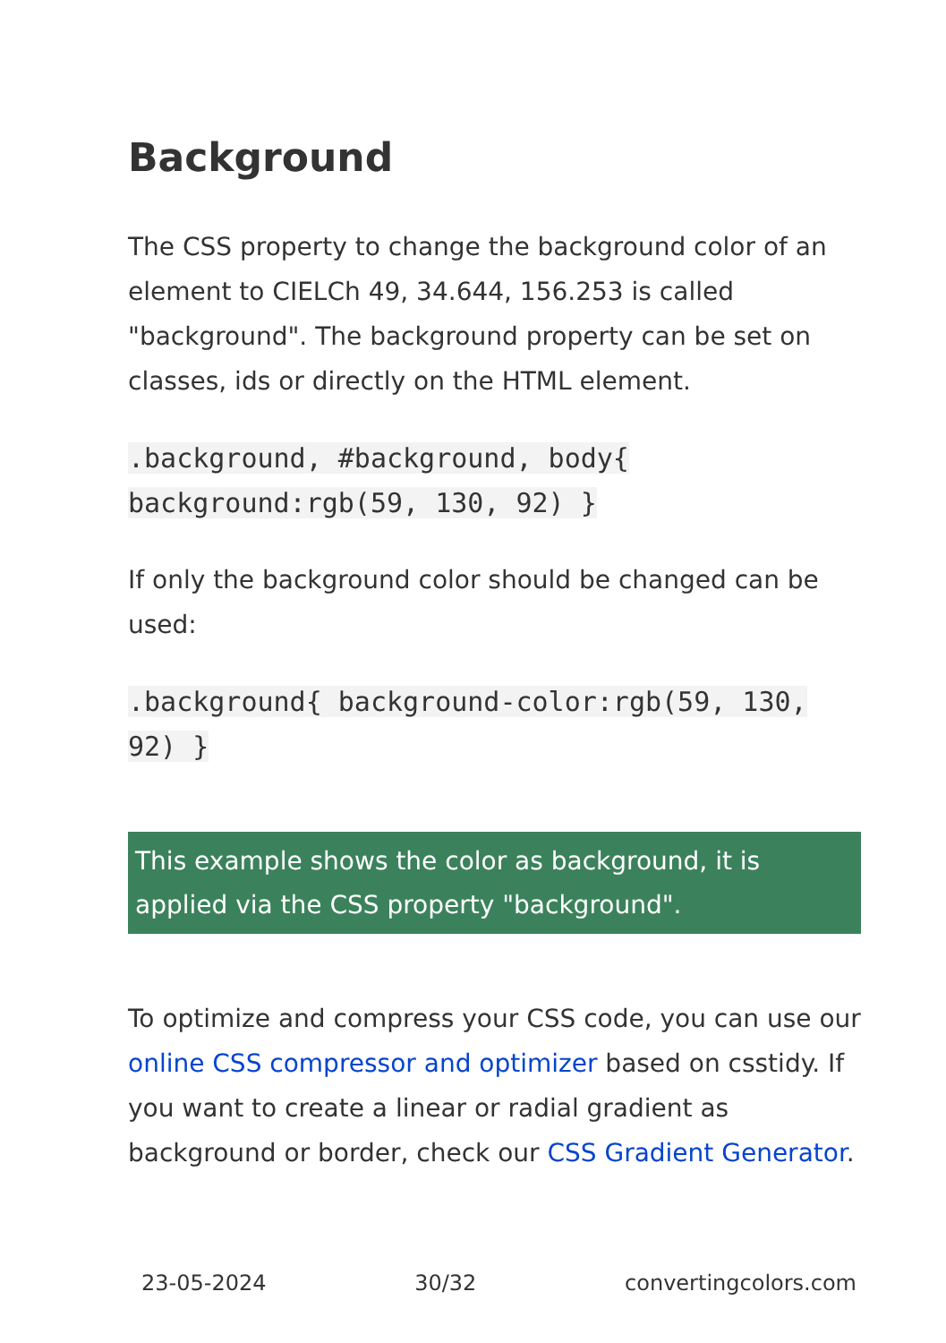Background
The CSS property to change the background color of an element to CIELCh 49, 34.644, 156.253 is called "background". The background property can be set on classes, ids or directly on the HTML element.
.background, #background, body{ background:rgb(59, 130, 92) }
If only the background color should be changed can be used:
.background{ background-color:rgb(59, 130, 92) }
This example shows the color as background, it is applied via the CSS property "background".
To optimize and compress your CSS code, you can use our online CSS compressor and optimizer based on csstidy. If you want to create a linear or radial gradient as background or border, check our CSS Gradient Generator.
23-05-2024 30/32 convertingcolors.com